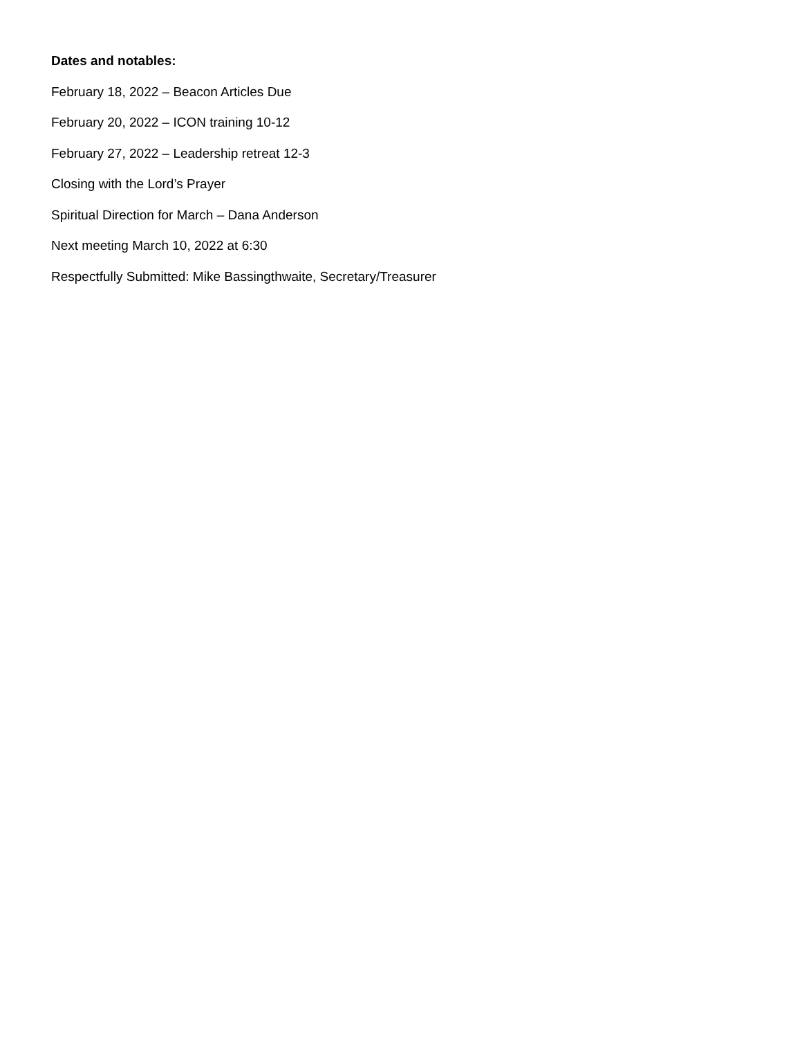Dates and notables:
February 18, 2022 – Beacon Articles Due
February 20, 2022 – ICON training 10-12
February 27, 2022 – Leadership retreat 12-3
Closing with the Lord’s Prayer
Spiritual Direction for March – Dana Anderson
Next meeting March 10, 2022 at 6:30
Respectfully Submitted: Mike Bassingthwaite, Secretary/Treasurer